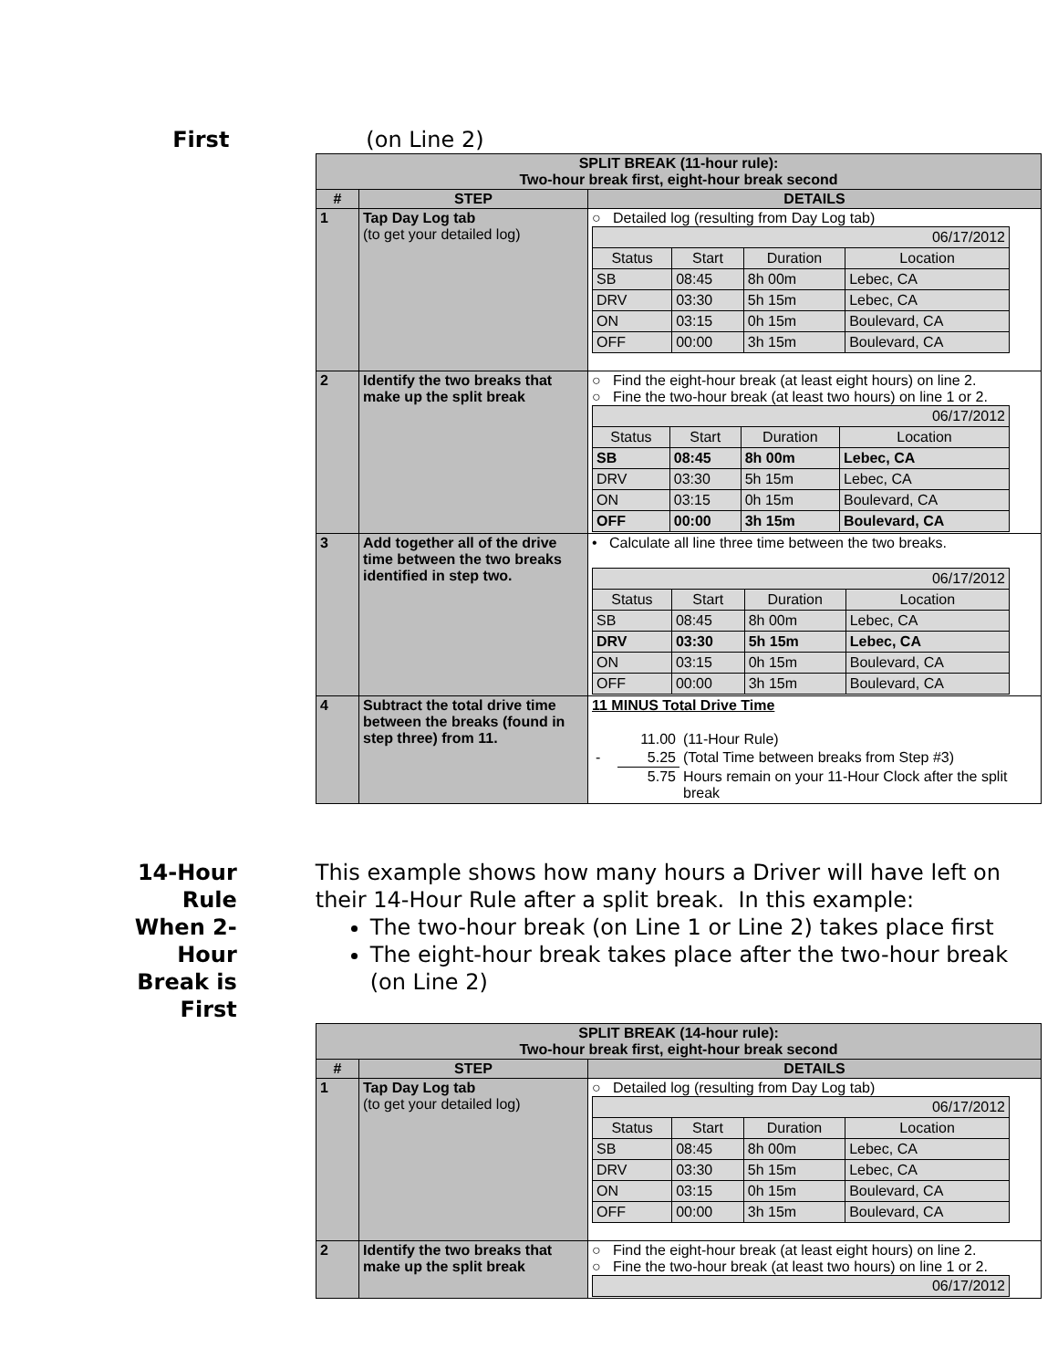First (on Line 2)
| SPLIT BREAK (11-hour rule): Two-hour break first, eight-hour break second | | |
| --- | --- | --- |
| # | STEP | DETAILS |
| 1 | Tap Day Log tab (to get your detailed log) | ○ Detailed log (resulting from Day Log tab) / 06/17/2012 / / / / / Status / Start / Duration / Location / / SB / 08:45 / 8h 00m / Lebec, CA / / DRV / 03:30 / 5h 15m / Lebec, CA / / ON / 03:15 / 0h 15m / Boulevard, CA / / OFF / 00:00 / 3h 15m / Boulevard, CA / |
| 2 | Identify the two breaks that make up the split break | ○ Find the eight-hour break (at least eight hours) on line 2. ○ Fine the two-hour break (at least two hours) on line 1 or 2. / 06/17/2012 / / / / / Status / Start / Duration / Location / / SB / 08:45 / 8h 00m / Lebec, CA / / DRV / 03:30 / 5h 15m / Lebec, CA / / ON / 03:15 / 0h 15m / Boulevard, CA / / OFF / 00:00 / 3h 15m / Boulevard, CA / |
| 3 | Add together all of the drive time between the two breaks identified in step two. | • Calculate all line three time between the two breaks. / 06/17/2012 / / / / / Status / Start / Duration / Location / / SB / 08:45 / 8h 00m / Lebec, CA / / DRV / 03:30 / 5h 15m / Lebec, CA / / ON / 03:15 / 0h 15m / Boulevard, CA / / OFF / 00:00 / 3h 15m / Boulevard, CA / |
| 4 | Subtract the total drive time between the breaks (found in step three) from 11. | 11 MINUS Total Drive Time / / 11.00 / (11-Hour Rule) / / - / 5.25 / (Total Time between breaks from Step #3) / / / 5.75 / Hours remain on your 11-Hour Clock after the split break / |
14-Hour Rule When 2-Hour Break is First
This example shows how many hours a Driver will have left on their 14-Hour Rule after a split break. In this example:
The two-hour break (on Line 1 or Line 2) takes place first
The eight-hour break takes place after the two-hour break (on Line 2)
| SPLIT BREAK (14-hour rule): Two-hour break first, eight-hour break second | | |
| --- | --- | --- |
| # | STEP | DETAILS |
| 1 | Tap Day Log tab (to get your detailed log) | ○ Detailed log (resulting from Day Log tab) / 06/17/2012 / / / / / Status / Start / Duration / Location / / SB / 08:45 / 8h 00m / Lebec, CA / / DRV / 03:30 / 5h 15m / Lebec, CA / / ON / 03:15 / 0h 15m / Boulevard, CA / / OFF / 00:00 / 3h 15m / Boulevard, CA / |
| 2 | Identify the two breaks that make up the split break | ○ Find the eight-hour break (at least eight hours) on line 2. ○ Fine the two-hour break (at least two hours) on line 1 or 2. / 06/17/2012 / |